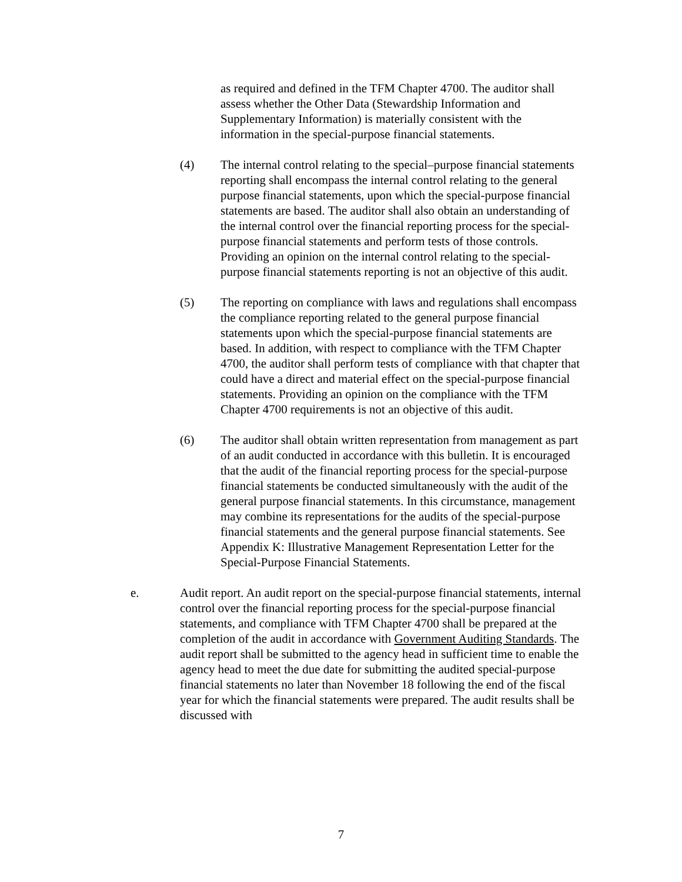as required and defined in the TFM Chapter 4700. The auditor shall assess whether the Other Data (Stewardship Information and Supplementary Information) is materially consistent with the information in the special-purpose financial statements.
(4) The internal control relating to the special–purpose financial statements reporting shall encompass the internal control relating to the general purpose financial statements, upon which the special-purpose financial statements are based. The auditor shall also obtain an understanding of the internal control over the financial reporting process for the special-purpose financial statements and perform tests of those controls. Providing an opinion on the internal control relating to the special-purpose financial statements reporting is not an objective of this audit.
(5) The reporting on compliance with laws and regulations shall encompass the compliance reporting related to the general purpose financial statements upon which the special-purpose financial statements are based. In addition, with respect to compliance with the TFM Chapter 4700, the auditor shall perform tests of compliance with that chapter that could have a direct and material effect on the special-purpose financial statements. Providing an opinion on the compliance with the TFM Chapter 4700 requirements is not an objective of this audit.
(6) The auditor shall obtain written representation from management as part of an audit conducted in accordance with this bulletin. It is encouraged that the audit of the financial reporting process for the special-purpose financial statements be conducted simultaneously with the audit of the general purpose financial statements. In this circumstance, management may combine its representations for the audits of the special-purpose financial statements and the general purpose financial statements. See Appendix K: Illustrative Management Representation Letter for the Special-Purpose Financial Statements.
e. Audit report. An audit report on the special-purpose financial statements, internal control over the financial reporting process for the special-purpose financial statements, and compliance with TFM Chapter 4700 shall be prepared at the completion of the audit in accordance with Government Auditing Standards. The audit report shall be submitted to the agency head in sufficient time to enable the agency head to meet the due date for submitting the audited special-purpose financial statements no later than November 18 following the end of the fiscal year for which the financial statements were prepared. The audit results shall be discussed with
7